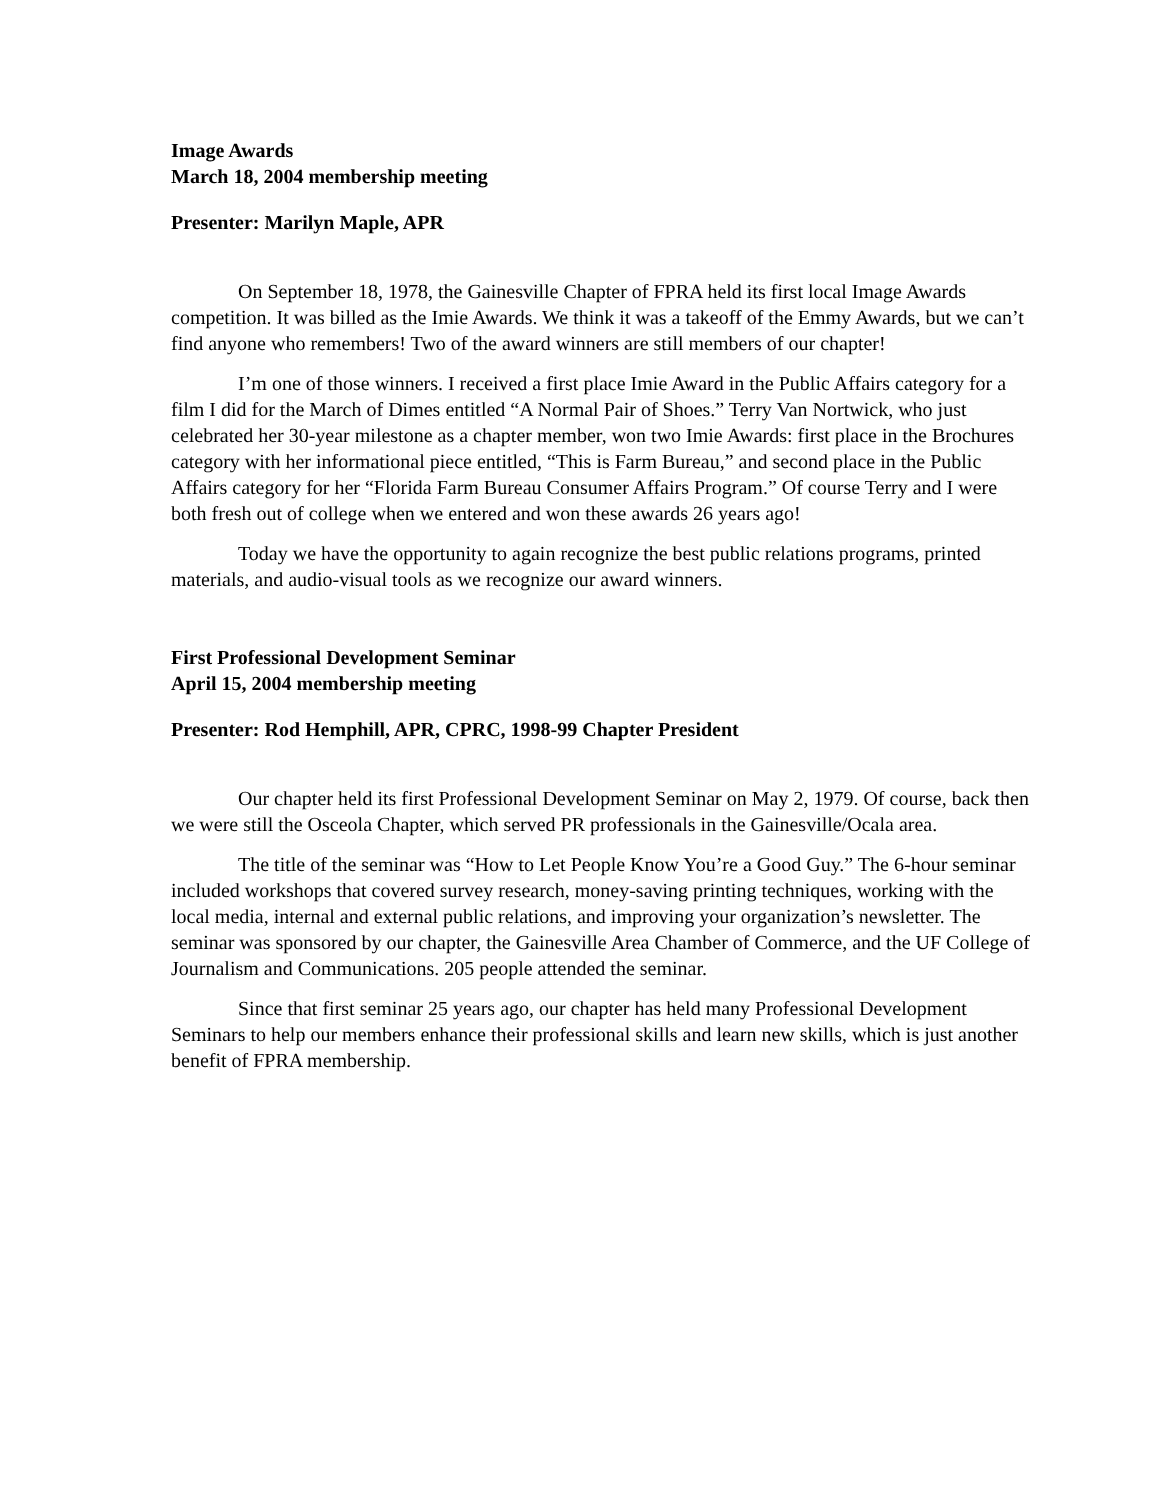Image Awards
March 18, 2004 membership meeting
Presenter: Marilyn Maple, APR
On September 18, 1978, the Gainesville Chapter of FPRA held its first local Image Awards competition. It was billed as the Imie Awards. We think it was a takeoff of the Emmy Awards, but we can’t find anyone who remembers! Two of the award winners are still members of our chapter!
I’m one of those winners. I received a first place Imie Award in the Public Affairs category for a film I did for the March of Dimes entitled “A Normal Pair of Shoes.” Terry Van Nortwick, who just celebrated her 30-year milestone as a chapter member, won two Imie Awards: first place in the Brochures category with her informational piece entitled, “This is Farm Bureau,” and second place in the Public Affairs category for her “Florida Farm Bureau Consumer Affairs Program.” Of course Terry and I were both fresh out of college when we entered and won these awards 26 years ago!
Today we have the opportunity to again recognize the best public relations programs, printed materials, and audio-visual tools as we recognize our award winners.
First Professional Development Seminar
April 15, 2004 membership meeting
Presenter: Rod Hemphill, APR, CPRC, 1998-99 Chapter President
Our chapter held its first Professional Development Seminar on May 2, 1979. Of course, back then we were still the Osceola Chapter, which served PR professionals in the Gainesville/Ocala area.
The title of the seminar was “How to Let People Know You’re a Good Guy.” The 6-hour seminar included workshops that covered survey research, money-saving printing techniques, working with the local media, internal and external public relations, and improving your organization’s newsletter. The seminar was sponsored by our chapter, the Gainesville Area Chamber of Commerce, and the UF College of Journalism and Communications. 205 people attended the seminar.
Since that first seminar 25 years ago, our chapter has held many Professional Development Seminars to help our members enhance their professional skills and learn new skills, which is just another benefit of FPRA membership.